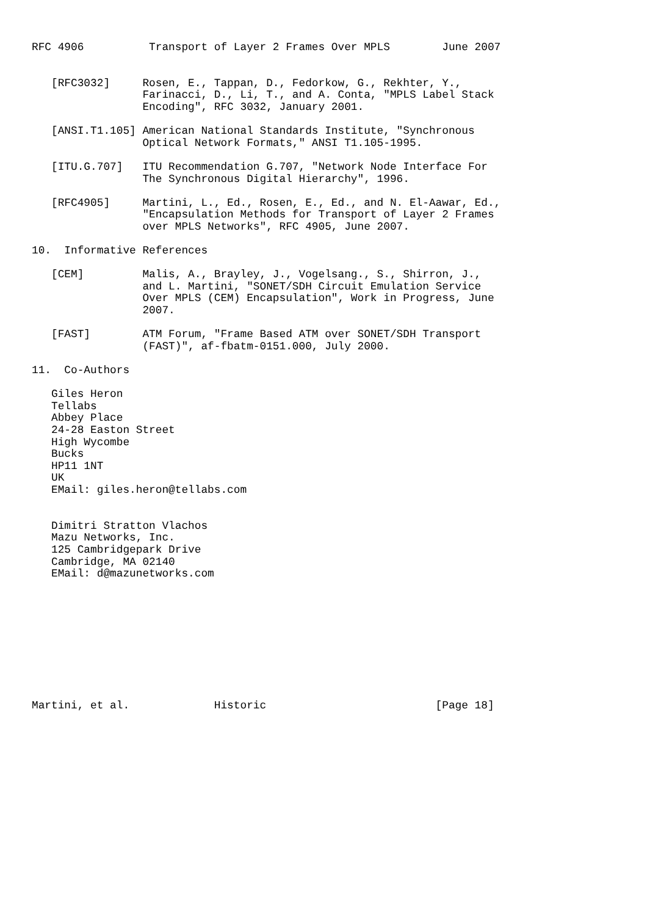RFC 4906          Transport of Layer 2 Frames Over MPLS        June 2007


   [RFC3032]     Rosen, E., Tappan, D., Fedorkow, G., Rekhter, Y.,
                 Farinacci, D., Li, T., and A. Conta, "MPLS Label Stack
                 Encoding", RFC 3032, January 2001.

   [ANSI.T1.105] American National Standards Institute, "Synchronous
                 Optical Network Formats," ANSI T1.105-1995.

   [ITU.G.707]   ITU Recommendation G.707, "Network Node Interface For
                 The Synchronous Digital Hierarchy", 1996.

   [RFC4905]     Martini, L., Ed., Rosen, E., Ed., and N. El-Aawar, Ed.,
                 "Encapsulation Methods for Transport of Layer 2 Frames
                 over MPLS Networks", RFC 4905, June 2007.

10.  Informative References

   [CEM]         Malis, A., Brayley, J., Vogelsang., S., Shirron, J.,
                 and L. Martini, "SONET/SDH Circuit Emulation Service
                 Over MPLS (CEM) Encapsulation", Work in Progress, June
                 2007.

   [FAST]        ATM Forum, "Frame Based ATM over SONET/SDH Transport
                 (FAST)", af-fbatm-0151.000, July 2000.

11.  Co-Authors

   Giles Heron
   Tellabs
   Abbey Place
   24-28 Easton Street
   High Wycombe
   Bucks
   HP11 1NT
   UK
   EMail: giles.heron@tellabs.com


   Dimitri Stratton Vlachos
   Mazu Networks, Inc.
   125 Cambridgepark Drive
   Cambridge, MA 02140
   EMail: d@mazunetworks.com










Martini, et al.             Historic                          [Page 18]